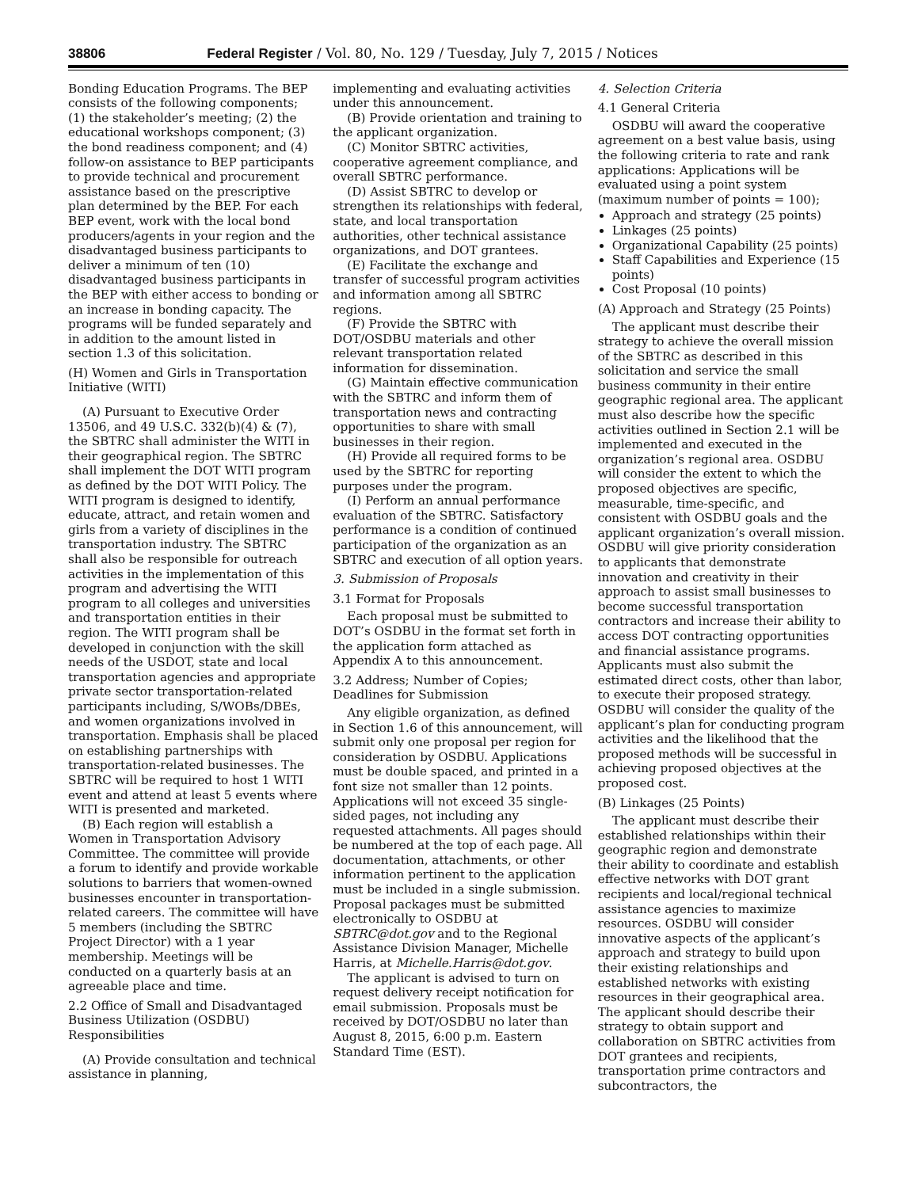38806 Federal Register / Vol. 80, No. 129 / Tuesday, July 7, 2015 / Notices
Bonding Education Programs. The BEP consists of the following components; (1) the stakeholder’s meeting; (2) the educational workshops component; (3) the bond readiness component; and (4) follow-on assistance to BEP participants to provide technical and procurement assistance based on the prescriptive plan determined by the BEP. For each BEP event, work with the local bond producers/agents in your region and the disadvantaged business participants to deliver a minimum of ten (10) disadvantaged business participants in the BEP with either access to bonding or an increase in bonding capacity. The programs will be funded separately and in addition to the amount listed in section 1.3 of this solicitation.
(H) Women and Girls in Transportation Initiative (WITI)
(A) Pursuant to Executive Order 13506, and 49 U.S.C. 332(b)(4) & (7), the SBTRC shall administer the WITI in their geographical region. The SBTRC shall implement the DOT WITI program as defined by the DOT WITI Policy. The WITI program is designed to identify, educate, attract, and retain women and girls from a variety of disciplines in the transportation industry. The SBTRC shall also be responsible for outreach activities in the implementation of this program and advertising the WITI program to all colleges and universities and transportation entities in their region. The WITI program shall be developed in conjunction with the skill needs of the USDOT, state and local transportation agencies and appropriate private sector transportation-related participants including, S/WOBs/DBEs, and women organizations involved in transportation. Emphasis shall be placed on establishing partnerships with transportation-related businesses. The SBTRC will be required to host 1 WITI event and attend at least 5 events where WITI is presented and marketed.
(B) Each region will establish a Women in Transportation Advisory Committee. The committee will provide a forum to identify and provide workable solutions to barriers that women-owned businesses encounter in transportation-related careers. The committee will have 5 members (including the SBTRC Project Director) with a 1 year membership. Meetings will be conducted on a quarterly basis at an agreeable place and time.
2.2 Office of Small and Disadvantaged Business Utilization (OSDBU) Responsibilities
(A) Provide consultation and technical assistance in planning,
implementing and evaluating activities under this announcement.
(B) Provide orientation and training to the applicant organization.
(C) Monitor SBTRC activities, cooperative agreement compliance, and overall SBTRC performance.
(D) Assist SBTRC to develop or strengthen its relationships with federal, state, and local transportation authorities, other technical assistance organizations, and DOT grantees.
(E) Facilitate the exchange and transfer of successful program activities and information among all SBTRC regions.
(F) Provide the SBTRC with DOT/OSDBU materials and other relevant transportation related information for dissemination.
(G) Maintain effective communication with the SBTRC and inform them of transportation news and contracting opportunities to share with small businesses in their region.
(H) Provide all required forms to be used by the SBTRC for reporting purposes under the program.
(I) Perform an annual performance evaluation of the SBTRC. Satisfactory performance is a condition of continued participation of the organization as an SBTRC and execution of all option years.
3. Submission of Proposals
3.1 Format for Proposals
Each proposal must be submitted to DOT’s OSDBU in the format set forth in the application form attached as Appendix A to this announcement.
3.2 Address; Number of Copies; Deadlines for Submission
Any eligible organization, as defined in Section 1.6 of this announcement, will submit only one proposal per region for consideration by OSDBU. Applications must be double spaced, and printed in a font size not smaller than 12 points. Applications will not exceed 35 single-sided pages, not including any requested attachments. All pages should be numbered at the top of each page. All documentation, attachments, or other information pertinent to the application must be included in a single submission. Proposal packages must be submitted electronically to OSDBU at SBTRC@dot.gov and to the Regional Assistance Division Manager, Michelle Harris, at Michelle.Harris@dot.gov.
The applicant is advised to turn on request delivery receipt notification for email submission. Proposals must be received by DOT/OSDBU no later than August 8, 2015, 6:00 p.m. Eastern Standard Time (EST).
4. Selection Criteria
4.1 General Criteria
OSDBU will award the cooperative agreement on a best value basis, using the following criteria to rate and rank applications: Applications will be evaluated using a point system (maximum number of points = 100);
Approach and strategy (25 points)
Linkages (25 points)
Organizational Capability (25 points)
Staff Capabilities and Experience (15 points)
Cost Proposal (10 points)
(A) Approach and Strategy (25 Points)
The applicant must describe their strategy to achieve the overall mission of the SBTRC as described in this solicitation and service the small business community in their entire geographic regional area. The applicant must also describe how the specific activities outlined in Section 2.1 will be implemented and executed in the organization’s regional area. OSDBU will consider the extent to which the proposed objectives are specific, measurable, time-specific, and consistent with OSDBU goals and the applicant organization’s overall mission. OSDBU will give priority consideration to applicants that demonstrate innovation and creativity in their approach to assist small businesses to become successful transportation contractors and increase their ability to access DOT contracting opportunities and financial assistance programs. Applicants must also submit the estimated direct costs, other than labor, to execute their proposed strategy. OSDBU will consider the quality of the applicant’s plan for conducting program activities and the likelihood that the proposed methods will be successful in achieving proposed objectives at the proposed cost.
(B) Linkages (25 Points)
The applicant must describe their established relationships within their geographic region and demonstrate their ability to coordinate and establish effective networks with DOT grant recipients and local/regional technical assistance agencies to maximize resources. OSDBU will consider innovative aspects of the applicant’s approach and strategy to build upon their existing relationships and established networks with existing resources in their geographical area. The applicant should describe their strategy to obtain support and collaboration on SBTRC activities from DOT grantees and recipients, transportation prime contractors and subcontractors, the